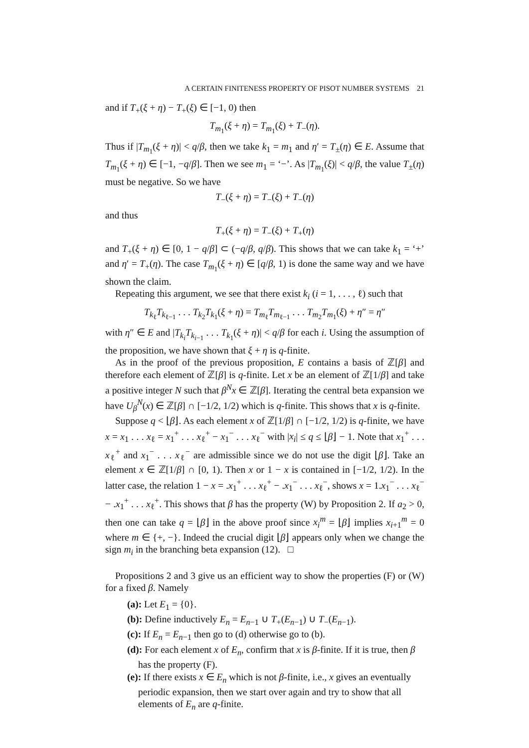A CERTAIN FINITENESS PROPERTY OF PISOT NUMBER SYSTEMS 21
and if T<sub>+</sub>(ξ + η) − T<sub>+</sub>(ξ) ∈ [−1, 0) then
T<sub>m<sub>1</sub></sub>(ξ + η) = T<sub>m<sub>1</sub></sub>(ξ) + T<sub>−</sub>(η).
Thus if |T<sub>m<sub>1</sub></sub>(ξ + η)| < q/β, then we take k<sub>1</sub> = m<sub>1</sub> and η′ = T<sub>±</sub>(η) ∈ E. Assume that T<sub>m<sub>1</sub></sub>(ξ + η) ∈ [−1, −q/β]. Then we see m<sub>1</sub> = ‘−’. As |T<sub>m<sub>1</sub></sub>(ξ)| < q/β, the value T<sub>±</sub>(η) must be negative. So we have
T<sub>−</sub>(ξ + η) = T<sub>−</sub>(ξ) + T<sub>−</sub>(η)
and thus
T<sub>+</sub>(ξ + η) = T<sub>−</sub>(ξ) + T<sub>+</sub>(η)
and T<sub>+</sub>(ξ + η) ∈ [0, 1 − q/β] ⊂ (−q/β, q/β). This shows that we can take k<sub>1</sub> = ‘+’ and η′ = T<sub>+</sub>(η). The case T<sub>m<sub>1</sub></sub>(ξ + η) ∈ [q/β, 1) is done the same way and we have shown the claim.
Repeating this argument, we see that there exist k<sub>i</sub> (i = 1, . . . , ℓ) such that
T<sub>k<sub>ℓ</sub></sub>T<sub>k<sub>ℓ−1</sub></sub> . . . T<sub>k<sub>2</sub></sub>T<sub>k<sub>1</sub></sub>(ξ + η) = T<sub>m<sub>ℓ</sub></sub>T<sub>m<sub>ℓ−1</sub></sub> . . . T<sub>m<sub>2</sub></sub>T<sub>m<sub>1</sub></sub>(ξ) + η″ = η″
with η″ ∈ E and |T<sub>k<sub>i</sub></sub>T<sub>k<sub>i−1</sub></sub> . . . T<sub>k<sub>1</sub></sub>(ξ + η)| < q/β for each i. Using the assumption of the proposition, we have shown that ξ + η is q-finite.
As in the proof of the previous proposition, E contains a basis of ℤ[β] and therefore each element of ℤ[β] is q-finite. Let x be an element of ℤ[1/β] and take a positive integer N such that β<sup>N</sup>x ∈ ℤ[β]. Iterating the central beta expansion we have U<sub>β</sub><sup>N</sup>(x) ∈ ℤ[β] ∩ [−1/2, 1/2) which is q-finite. This shows that x is q-finite.
Suppose q < ⌊β⌋. As each element x of ℤ[1/β] ∩ [−1/2, 1/2) is q-finite, we have x = x<sub>1</sub> . . . x<sub>ℓ</sub> = x<sub>1</sub><sup>+</sup> . . . x<sub>ℓ</sub><sup>+</sup> − x<sub>1</sub><sup>−</sup> . . . x<sub>ℓ</sub><sup>−</sup> with |x<sub>i</sub>| ≤ q ≤ ⌊β⌋ − 1. Note that x<sub>1</sub><sup>+</sup> . . . x<sub>ℓ</sub><sup>+</sup> and x<sub>1</sub><sup>−</sup> . . . x<sub>ℓ</sub><sup>−</sup> are admissible since we do not use the digit ⌊β⌋. Take an element x ∈ ℤ[1/β] ∩ [0, 1). Then x or 1 − x is contained in [−1/2, 1/2). In the latter case, the relation 1 − x = .x<sub>1</sub><sup>+</sup> . . . x<sub>ℓ</sub><sup>+</sup> − .x<sub>1</sub><sup>−</sup> . . . x<sub>ℓ</sub><sup>−</sup>, shows x = 1.x<sub>1</sub><sup>−</sup> . . . x<sub>ℓ</sub><sup>−</sup> − .x<sub>1</sub><sup>+</sup> . . . x<sub>ℓ</sub><sup>+</sup>. This shows that β has the property (W) by Proposition 2. If a<sub>2</sub> > 0, then one can take q = ⌊β⌋ in the above proof since x<sub>i</sub><sup>m</sup> = ⌊β⌋ implies x<sub>i+1</sub><sup>m</sup> = 0 where m ∈ {+, −}. Indeed the crucial digit ⌊β⌋ appears only when we change the sign m<sub>i</sub> in the branching beta expansion (12). □
Propositions 2 and 3 give us an efficient way to show the properties (F) or (W) for a fixed β. Namely
(a): Let E<sub>1</sub> = {0}.
(b): Define inductively E<sub>n</sub> = E<sub>n−1</sub> ∪ T<sub>+</sub>(E<sub>n−1</sub>) ∪ T<sub>−</sub>(E<sub>n−1</sub>).
(c): If E<sub>n</sub> = E<sub>n−1</sub> then go to (d) otherwise go to (b).
(d): For each element x of E<sub>n</sub>, confirm that x is β-finite. If it is true, then β has the property (F).
(e): If there exists x ∈ E<sub>n</sub> which is not β-finite, i.e., x gives an eventually periodic expansion, then we start over again and try to show that all elements of E<sub>n</sub> are q-finite.